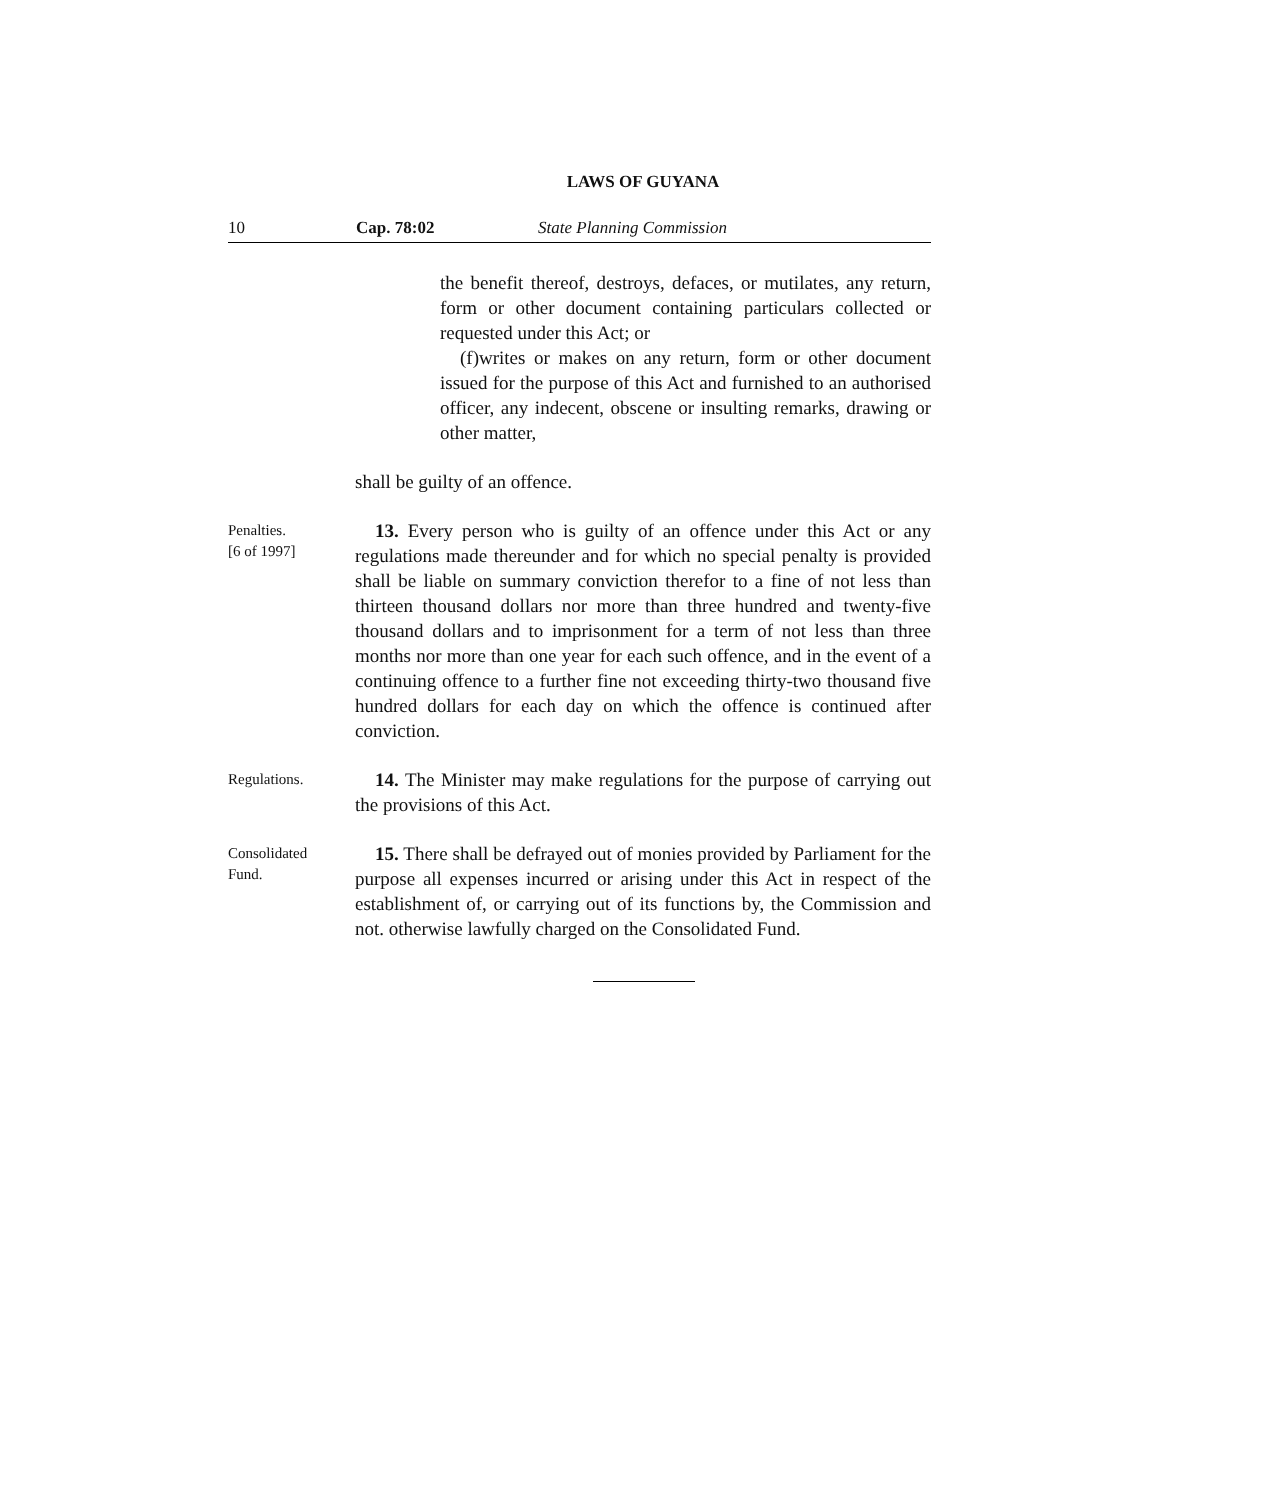LAWS OF GUYANA
10 Cap. 78:02 State Planning Commission
the benefit thereof, destroys, defaces, or mutilates, any return, form or other document containing particulars collected or requested under this Act; or
(f)writes or makes on any return, form or other document issued for the purpose of this Act and furnished to an authorised officer, any indecent, obscene or insulting remarks, drawing or other matter,
shall be guilty of an offence.
Penalties.
[6 of 1997]
13. Every person who is guilty of an offence under this Act or any regulations made thereunder and for which no special penalty is provided shall be liable on summary conviction therefor to a fine of not less than thirteen thousand dollars nor more than three hundred and twenty-five thousand dollars and to imprisonment for a term of not less than three months nor more than one year for each such offence, and in the event of a continuing offence to a further fine not exceeding thirty-two thousand five hundred dollars for each day on which the offence is continued after conviction.
Regulations.
14. The Minister may make regulations for the purpose of carrying out the provisions of this Act.
Consolidated
Fund.
15. There shall be defrayed out of monies provided by Parliament for the purpose all expenses incurred or arising under this Act in respect of the establishment of, or carrying out of its functions by, the Commission and not. otherwise lawfully charged on the Consolidated Fund.